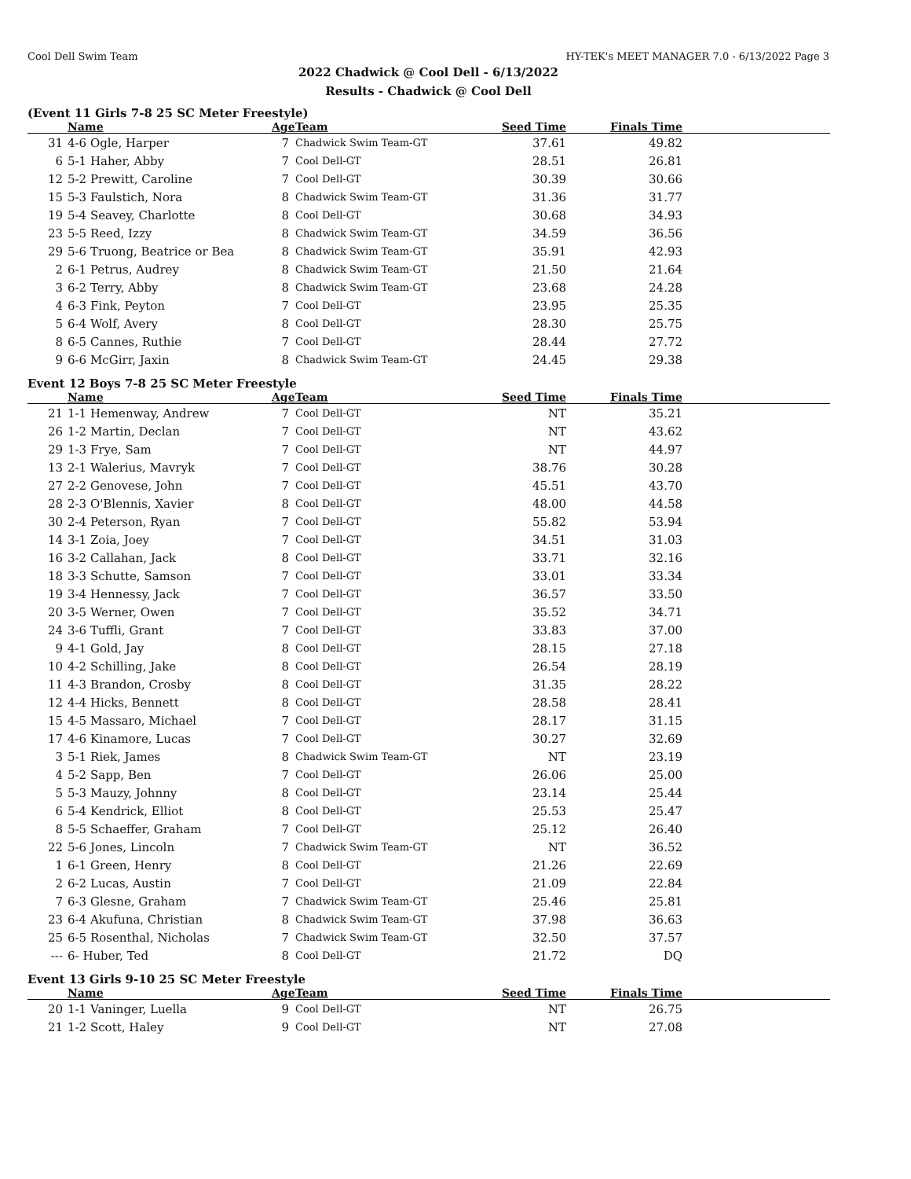Cool Dell Swim Team HY-TEK's MEET MANAGER 7.0 - 6/13/2022 Page 3
2022 Chadwick @ Cool Dell - 6/13/2022
Results - Chadwick @ Cool Dell
(Event 11 Girls 7-8 25 SC Meter Freestyle)
| | Name | Age | Team | Seed Time | Finals Time | |
| --- | --- | --- | --- | --- | --- | --- |
| 31 | 4-6 Ogle, Harper | 7 | Chadwick Swim Team-GT | 37.61 | 49.82 | |
| 6 | 5-1 Haher, Abby | 7 | Cool Dell-GT | 28.51 | 26.81 | |
| 12 | 5-2 Prewitt, Caroline | 7 | Cool Dell-GT | 30.39 | 30.66 | |
| 15 | 5-3 Faulstich, Nora | 8 | Chadwick Swim Team-GT | 31.36 | 31.77 | |
| 19 | 5-4 Seavey, Charlotte | 8 | Cool Dell-GT | 30.68 | 34.93 | |
| 23 | 5-5 Reed, Izzy | 8 | Chadwick Swim Team-GT | 34.59 | 36.56 | |
| 29 | 5-6 Truong, Beatrice or Bea | 8 | Chadwick Swim Team-GT | 35.91 | 42.93 | |
| 2 | 6-1 Petrus, Audrey | 8 | Chadwick Swim Team-GT | 21.50 | 21.64 | |
| 3 | 6-2 Terry, Abby | 8 | Chadwick Swim Team-GT | 23.68 | 24.28 | |
| 4 | 6-3 Fink, Peyton | 7 | Cool Dell-GT | 23.95 | 25.35 | |
| 5 | 6-4 Wolf, Avery | 8 | Cool Dell-GT | 28.30 | 25.75 | |
| 8 | 6-5 Cannes, Ruthie | 7 | Cool Dell-GT | 28.44 | 27.72 | |
| 9 | 6-6 McGirr, Jaxin | 8 | Chadwick Swim Team-GT | 24.45 | 29.38 | |
Event 12 Boys 7-8 25 SC Meter Freestyle
| | Name | Age | Team | Seed Time | Finals Time | |
| --- | --- | --- | --- | --- | --- | --- |
| 21 | 1-1 Hemenway, Andrew | 7 | Cool Dell-GT | NT | 35.21 | |
| 26 | 1-2 Martin, Declan | 7 | Cool Dell-GT | NT | 43.62 | |
| 29 | 1-3 Frye, Sam | 7 | Cool Dell-GT | NT | 44.97 | |
| 13 | 2-1 Walerius, Mavryk | 7 | Cool Dell-GT | 38.76 | 30.28 | |
| 27 | 2-2 Genovese, John | 7 | Cool Dell-GT | 45.51 | 43.70 | |
| 28 | 2-3 O'Blennis, Xavier | 8 | Cool Dell-GT | 48.00 | 44.58 | |
| 30 | 2-4 Peterson, Ryan | 7 | Cool Dell-GT | 55.82 | 53.94 | |
| 14 | 3-1 Zoia, Joey | 7 | Cool Dell-GT | 34.51 | 31.03 | |
| 16 | 3-2 Callahan, Jack | 8 | Cool Dell-GT | 33.71 | 32.16 | |
| 18 | 3-3 Schutte, Samson | 7 | Cool Dell-GT | 33.01 | 33.34 | |
| 19 | 3-4 Hennessy, Jack | 7 | Cool Dell-GT | 36.57 | 33.50 | |
| 20 | 3-5 Werner, Owen | 7 | Cool Dell-GT | 35.52 | 34.71 | |
| 24 | 3-6 Tuffli, Grant | 7 | Cool Dell-GT | 33.83 | 37.00 | |
| 9 | 4-1 Gold, Jay | 8 | Cool Dell-GT | 28.15 | 27.18 | |
| 10 | 4-2 Schilling, Jake | 8 | Cool Dell-GT | 26.54 | 28.19 | |
| 11 | 4-3 Brandon, Crosby | 8 | Cool Dell-GT | 31.35 | 28.22 | |
| 12 | 4-4 Hicks, Bennett | 8 | Cool Dell-GT | 28.58 | 28.41 | |
| 15 | 4-5 Massaro, Michael | 7 | Cool Dell-GT | 28.17 | 31.15 | |
| 17 | 4-6 Kinamore, Lucas | 7 | Cool Dell-GT | 30.27 | 32.69 | |
| 3 | 5-1 Riek, James | 8 | Chadwick Swim Team-GT | NT | 23.19 | |
| 4 | 5-2 Sapp, Ben | 7 | Cool Dell-GT | 26.06 | 25.00 | |
| 5 | 5-3 Mauzy, Johnny | 8 | Cool Dell-GT | 23.14 | 25.44 | |
| 6 | 5-4 Kendrick, Elliot | 8 | Cool Dell-GT | 25.53 | 25.47 | |
| 8 | 5-5 Schaeffer, Graham | 7 | Cool Dell-GT | 25.12 | 26.40 | |
| 22 | 5-6 Jones, Lincoln | 7 | Chadwick Swim Team-GT | NT | 36.52 | |
| 1 | 6-1 Green, Henry | 8 | Cool Dell-GT | 21.26 | 22.69 | |
| 2 | 6-2 Lucas, Austin | 7 | Cool Dell-GT | 21.09 | 22.84 | |
| 7 | 6-3 Glesne, Graham | 7 | Chadwick Swim Team-GT | 25.46 | 25.81 | |
| 23 | 6-4 Akufuna, Christian | 8 | Chadwick Swim Team-GT | 37.98 | 36.63 | |
| 25 | 6-5 Rosenthal, Nicholas | 7 | Chadwick Swim Team-GT | 32.50 | 37.57 | |
| --- | 6- Huber, Ted | 8 | Cool Dell-GT | 21.72 | DQ | |
Event 13 Girls 9-10 25 SC Meter Freestyle
| | Name | Age | Team | Seed Time | Finals Time | |
| --- | --- | --- | --- | --- | --- | --- |
| 20 | 1-1 Vaninger, Luella | 9 | Cool Dell-GT | NT | 26.75 | |
| 21 | 1-2 Scott, Haley | 9 | Cool Dell-GT | NT | 27.08 | |